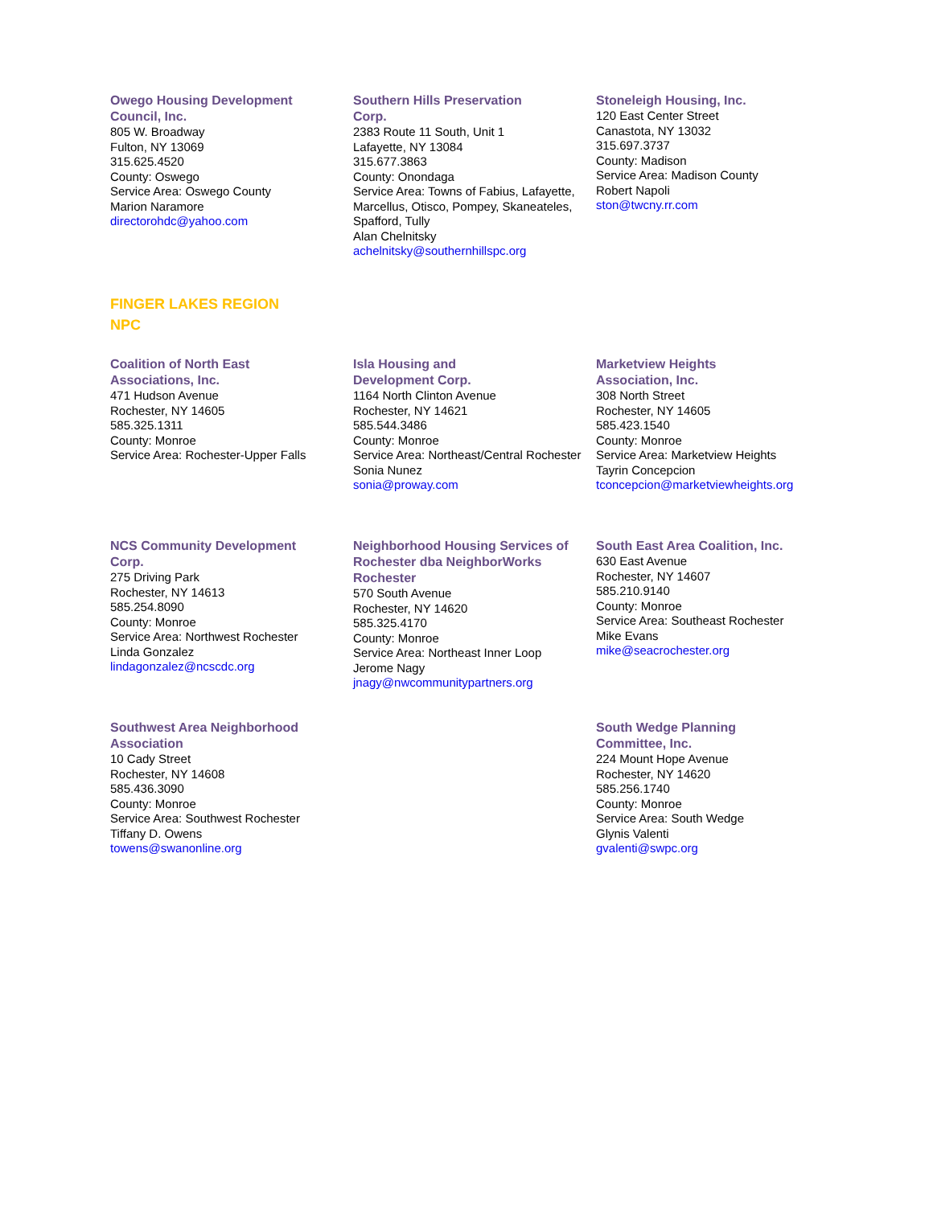Owego Housing Development
Council, Inc.
805 W. Broadway
Fulton, NY 13069
315.625.4520
County: Oswego
Service Area: Oswego County
Marion Naramore
directorohdc@yahoo.com
Southern Hills Preservation
Corp.
2383 Route 11 South, Unit 1
Lafayette, NY 13084
315.677.3863
County: Onondaga
Service Area: Towns of Fabius, Lafayette, Marcellus, Otisco, Pompey, Skaneateles, Spafford, Tully
Alan Chelnitsky
achelnitsky@southernhillspc.org
Stoneleigh Housing, Inc.
120 East Center Street
Canastota, NY 13032
315.697.3737
County: Madison
Service Area: Madison County
Robert Napoli
ston@twcny.rr.com
FINGER LAKES REGION
NPC
Coalition of North East
Associations, Inc.
471 Hudson Avenue
Rochester, NY 14605
585.325.1311
County: Monroe
Service Area: Rochester-Upper Falls
Isla Housing and
Development Corp.
1164 North Clinton Avenue
Rochester, NY 14621
585.544.3486
County: Monroe
Service Area: Northeast/Central Rochester
Sonia Nunez
sonia@proway.com
Marketview Heights
Association, Inc.
308 North Street
Rochester, NY 14605
585.423.1540
County: Monroe
Service Area: Marketview Heights
Tayrin Concepcion
tconcepcion@marketviewheights.org
NCS Community Development
Corp.
275 Driving Park
Rochester, NY 14613
585.254.8090
County: Monroe
Service Area: Northwest Rochester
Linda Gonzalez
lindagonzalez@ncscdc.org
Neighborhood Housing Services of Rochester dba NeighborWorks Rochester
570 South Avenue
Rochester, NY 14620
585.325.4170
County: Monroe
Service Area: Northeast Inner Loop
Jerome Nagy
jnagy@nwcommunitypartners.org
South East Area Coalition, Inc.
630 East Avenue
Rochester, NY 14607
585.210.9140
County: Monroe
Service Area: Southeast Rochester
Mike Evans
mike@seacrochester.org
Southwest Area Neighborhood
Association
10 Cady Street
Rochester, NY 14608
585.436.3090
County: Monroe
Service Area: Southwest Rochester
Tiffany D. Owens
towens@swanonline.org
South Wedge Planning
Committee, Inc.
224 Mount Hope Avenue
Rochester, NY 14620
585.256.1740
County: Monroe
Service Area: South Wedge
Glynis Valenti
gvalenti@swpc.org